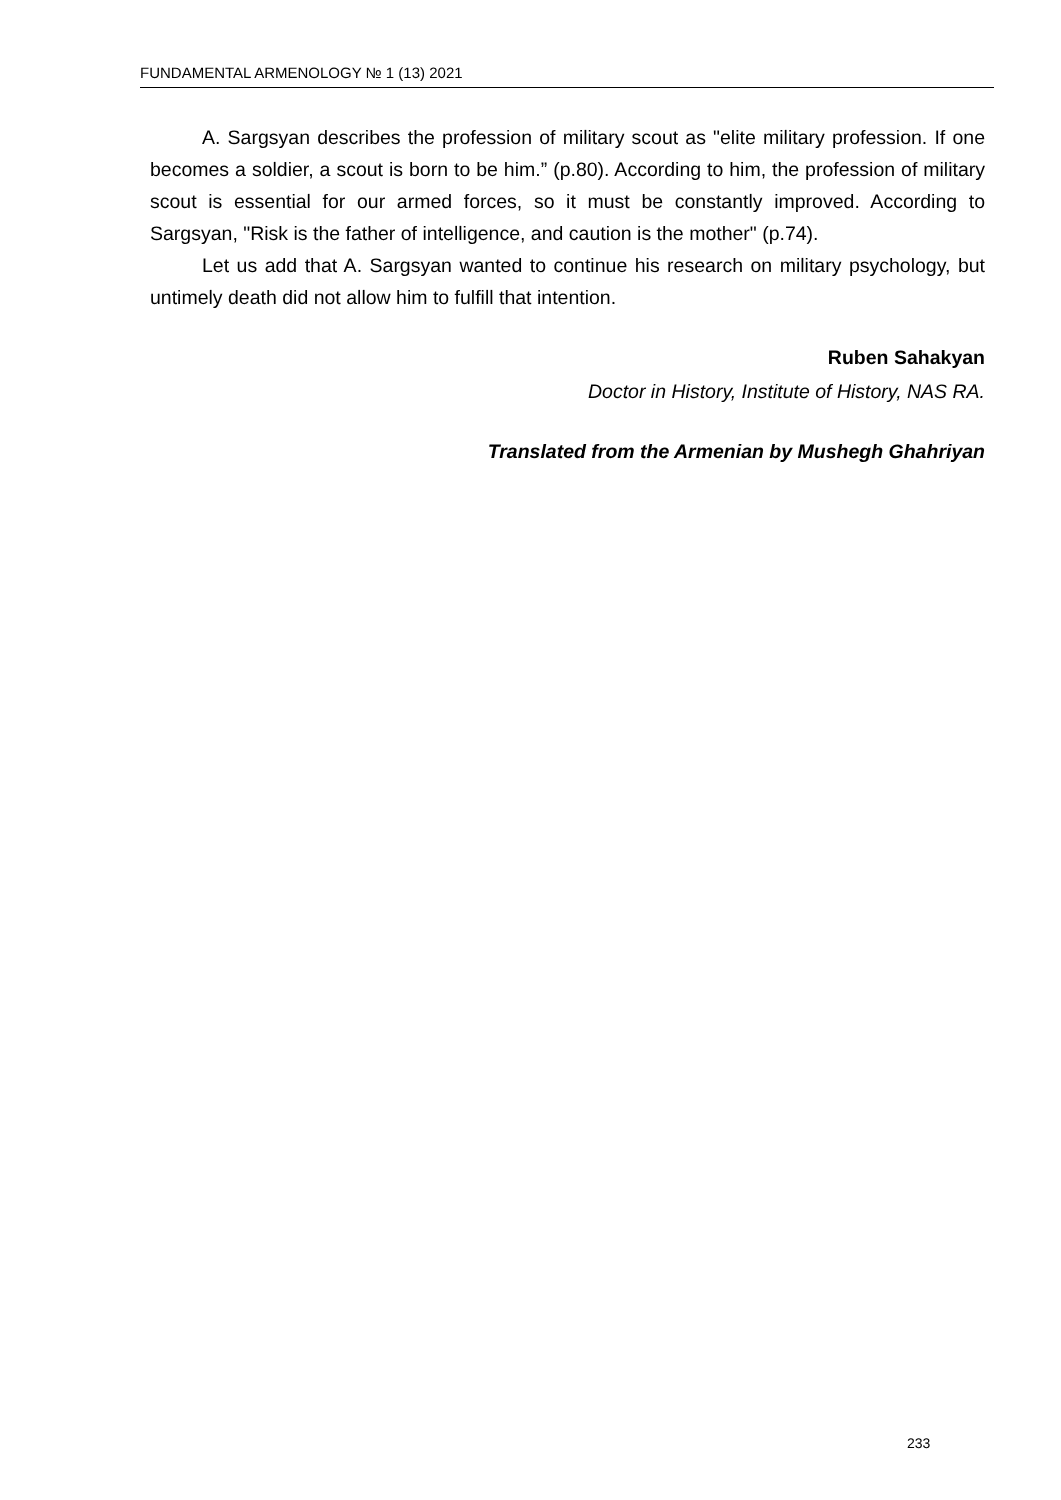FUNDAMENTAL ARMENOLOGY № 1 (13) 2021
A. Sargsyan describes the profession of military scout as "elite military profession. If one becomes a soldier, a scout is born to be him.” (p.80). According to him, the profession of military scout is essential for our armed forces, so it must be constantly improved. According to Sargsyan, "Risk is the father of intelligence, and caution is the mother" (p.74).
Let us add that A. Sargsyan wanted to continue his research on military psychology, but untimely death did not allow him to fulfill that intention.
Ruben Sahakyan
Doctor in History, Institute of History, NAS RA.
Translated from the Armenian by Mushegh Ghahriyan
233